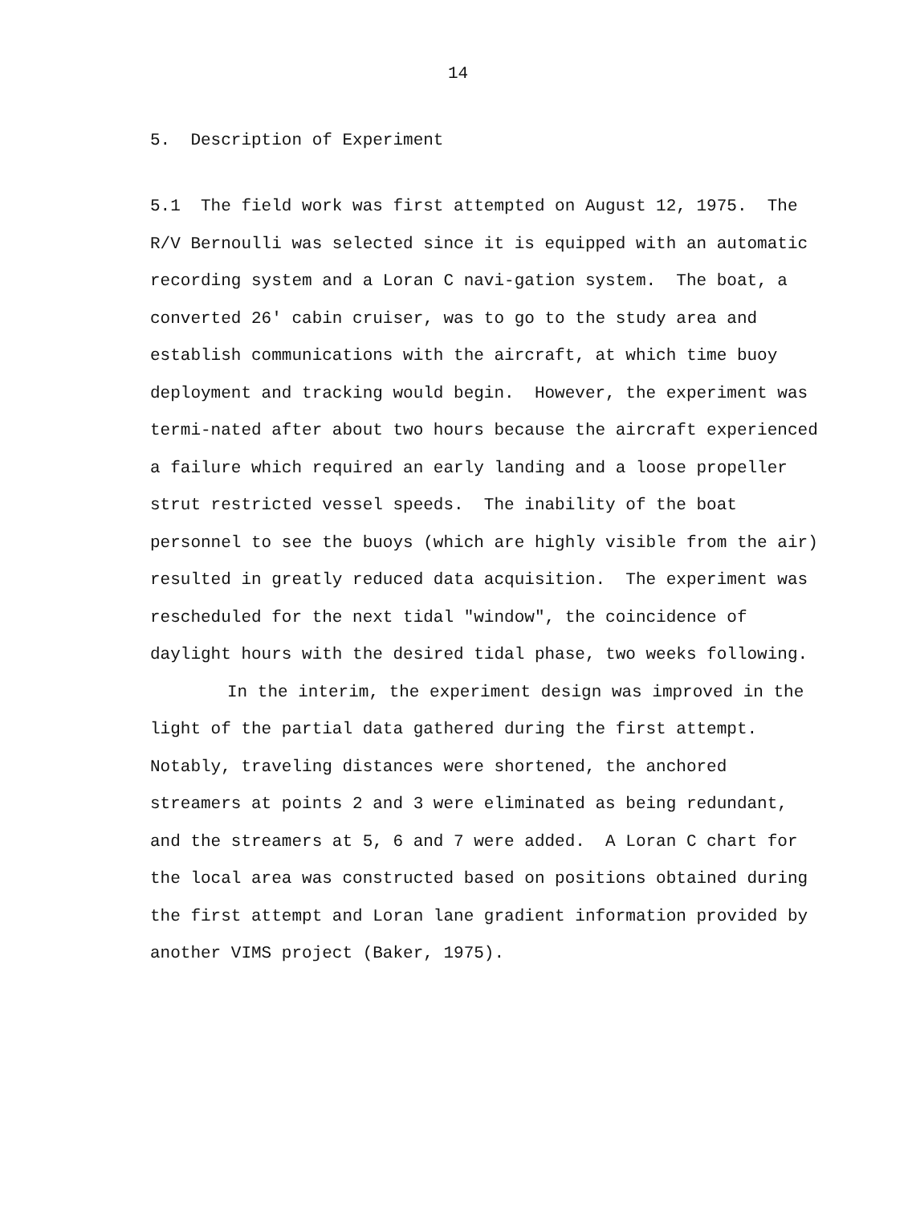14
5. Description of Experiment
5.1 The field work was first attempted on August 12, 1975. The R/V Bernoulli was selected since it is equipped with an automatic recording system and a Loran C navi-gation system. The boat, a converted 26' cabin cruiser, was to go to the study area and establish communications with the aircraft, at which time buoy deployment and tracking would begin. However, the experiment was termi-nated after about two hours because the aircraft experienced a failure which required an early landing and a loose propeller strut restricted vessel speeds. The inability of the boat personnel to see the buoys (which are highly visible from the air) resulted in greatly reduced data acquisition. The experiment was rescheduled for the next tidal "window", the coincidence of daylight hours with the desired tidal phase, two weeks following.
In the interim, the experiment design was improved in the light of the partial data gathered during the first attempt. Notably, traveling distances were shortened, the anchored streamers at points 2 and 3 were eliminated as being redundant, and the streamers at 5, 6 and 7 were added. A Loran C chart for the local area was constructed based on positions obtained during the first attempt and Loran lane gradient information provided by another VIMS project (Baker, 1975).